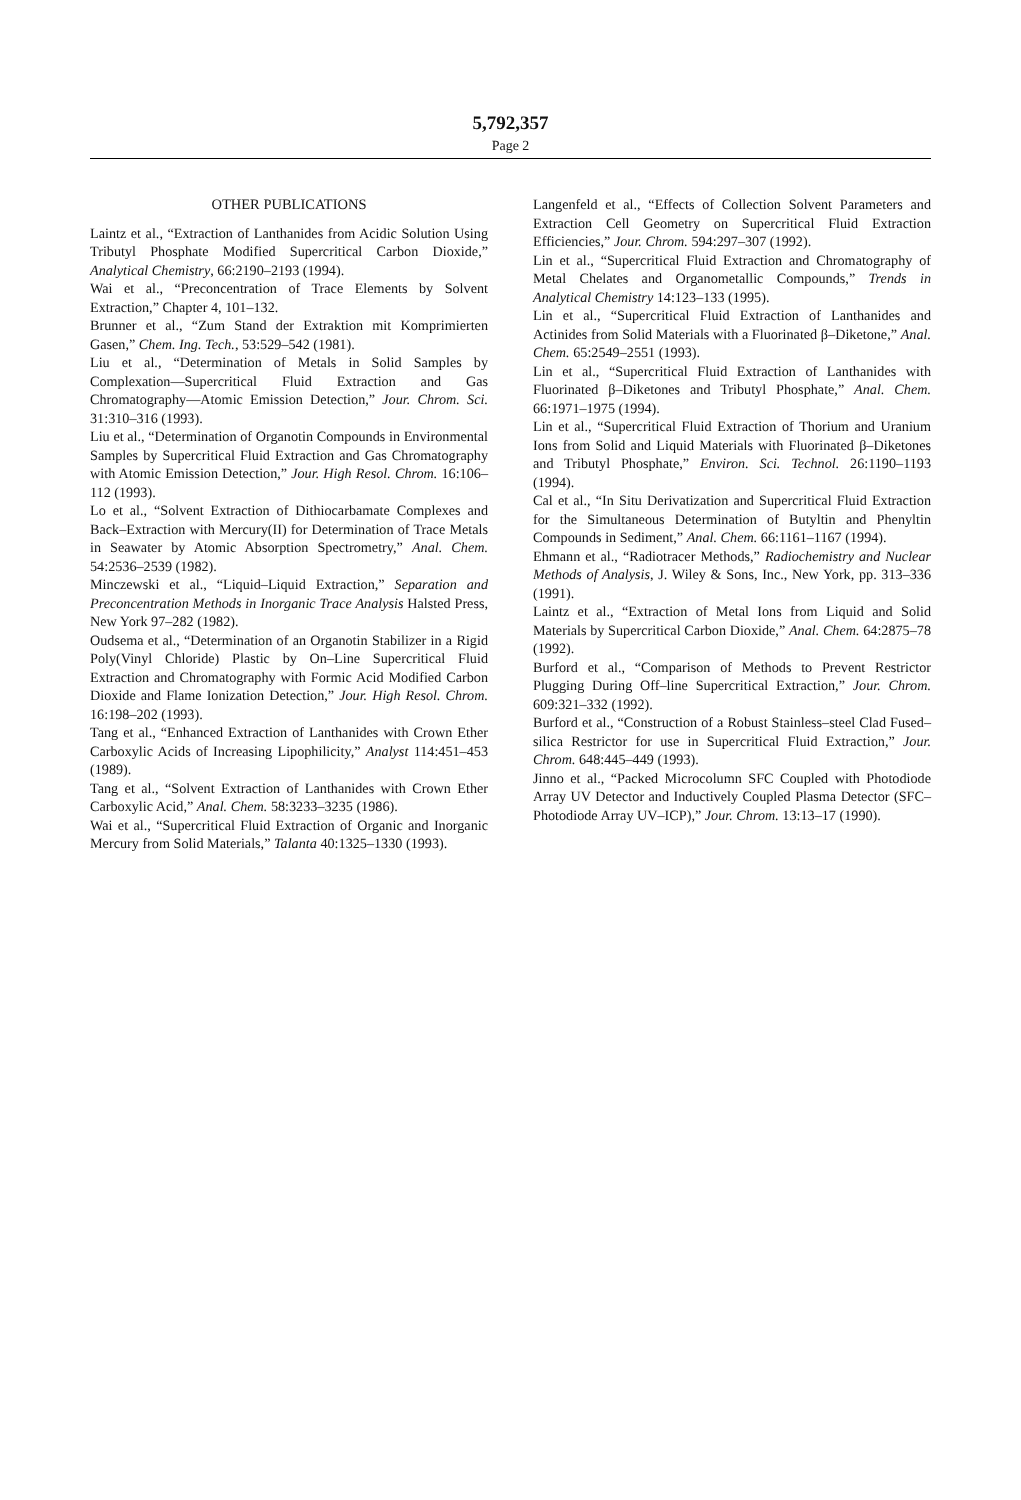5,792,357
Page 2
OTHER PUBLICATIONS
Laintz et al., “Extraction of Lanthanides from Acidic Solution Using Tributyl Phosphate Modified Supercritical Carbon Dioxide,” Analytical Chemistry, 66:2190–2193 (1994).
Wai et al., “Preconcentration of Trace Elements by Solvent Extraction,” Chapter 4, 101–132.
Brunner et al., “Zum Stand der Extraktion mit Komprimierten Gasen,” Chem. Ing. Tech., 53:529–542 (1981).
Liu et al., “Determination of Metals in Solid Samples by Complexation—Supercritical Fluid Extraction and Gas Chromatography—Atomic Emission Detection,” Jour. Chrom. Sci. 31:310–316 (1993).
Liu et al., “Determination of Organotin Compounds in Environmental Samples by Supercritical Fluid Extraction and Gas Chromatography with Atomic Emission Detection,” Jour. High Resol. Chrom. 16:106–112 (1993).
Lo et al., “Solvent Extraction of Dithiocarbamate Complexes and Back–Extraction with Mercury(II) for Determination of Trace Metals in Seawater by Atomic Absorption Spectrometry,” Anal. Chem. 54:2536–2539 (1982).
Minczewski et al., “Liquid–Liquid Extraction,” Separation and Preconcentration Methods in Inorganic Trace Analysis Halsted Press, New York 97–282 (1982).
Oudsema et al., “Determination of an Organotin Stabilizer in a Rigid Poly(Vinyl Chloride) Plastic by On–Line Supercritical Fluid Extraction and Chromatography with Formic Acid Modified Carbon Dioxide and Flame Ionization Detection,” Jour. High Resol. Chrom. 16:198–202 (1993).
Tang et al., “Enhanced Extraction of Lanthanides with Crown Ether Carboxylic Acids of Increasing Lipophilicity,” Analyst 114:451–453 (1989).
Tang et al., “Solvent Extraction of Lanthanides with Crown Ether Carboxylic Acid,” Anal. Chem. 58:3233–3235 (1986).
Wai et al., “Supercritical Fluid Extraction of Organic and Inorganic Mercury from Solid Materials,” Talanta 40:1325–1330 (1993).
Langenfeld et al., “Effects of Collection Solvent Parameters and Extraction Cell Geometry on Supercritical Fluid Extraction Efficiencies,” Jour. Chrom. 594:297–307 (1992).
Lin et al., “Supercritical Fluid Extraction and Chromatography of Metal Chelates and Organometallic Compounds,” Trends in Analytical Chemistry 14:123–133 (1995).
Lin et al., “Supercritical Fluid Extraction of Lanthanides and Actinides from Solid Materials with a Fluorinated β–Diketone,” Anal. Chem. 65:2549–2551 (1993).
Lin et al., “Supercritical Fluid Extraction of Lanthanides with Fluorinated β–Diketones and Tributyl Phosphate,” Anal. Chem. 66:1971–1975 (1994).
Lin et al., “Supercritical Fluid Extraction of Thorium and Uranium Ions from Solid and Liquid Materials with Fluorinated β–Diketones and Tributyl Phosphate,” Environ. Sci. Technol. 26:1190–1193 (1994).
Cal et al., “In Situ Derivatization and Supercritical Fluid Extraction for the Simultaneous Determination of Butyltin and Phenyltin Compounds in Sediment,” Anal. Chem. 66:1161–1167 (1994).
Ehmann et al., “Radiotracer Methods,” Radiochemistry and Nuclear Methods of Analysis, J. Wiley & Sons, Inc., New York, pp. 313–336 (1991).
Laintz et al., “Extraction of Metal Ions from Liquid and Solid Materials by Supercritical Carbon Dioxide,” Anal. Chem. 64:2875–78 (1992).
Burford et al., “Comparison of Methods to Prevent Restrictor Plugging During Off–line Supercritical Extraction,” Jour. Chrom. 609:321–332 (1992).
Burford et al., “Construction of a Robust Stainless–steel Clad Fused–silica Restrictor for use in Supercritical Fluid Extraction,” Jour. Chrom. 648:445–449 (1993).
Jinno et al., “Packed Microcolumn SFC Coupled with Photodiode Array UV Detector and Inductively Coupled Plasma Detector (SFC–Photodiode Array UV–ICP),” Jour. Chrom. 13:13–17 (1990).